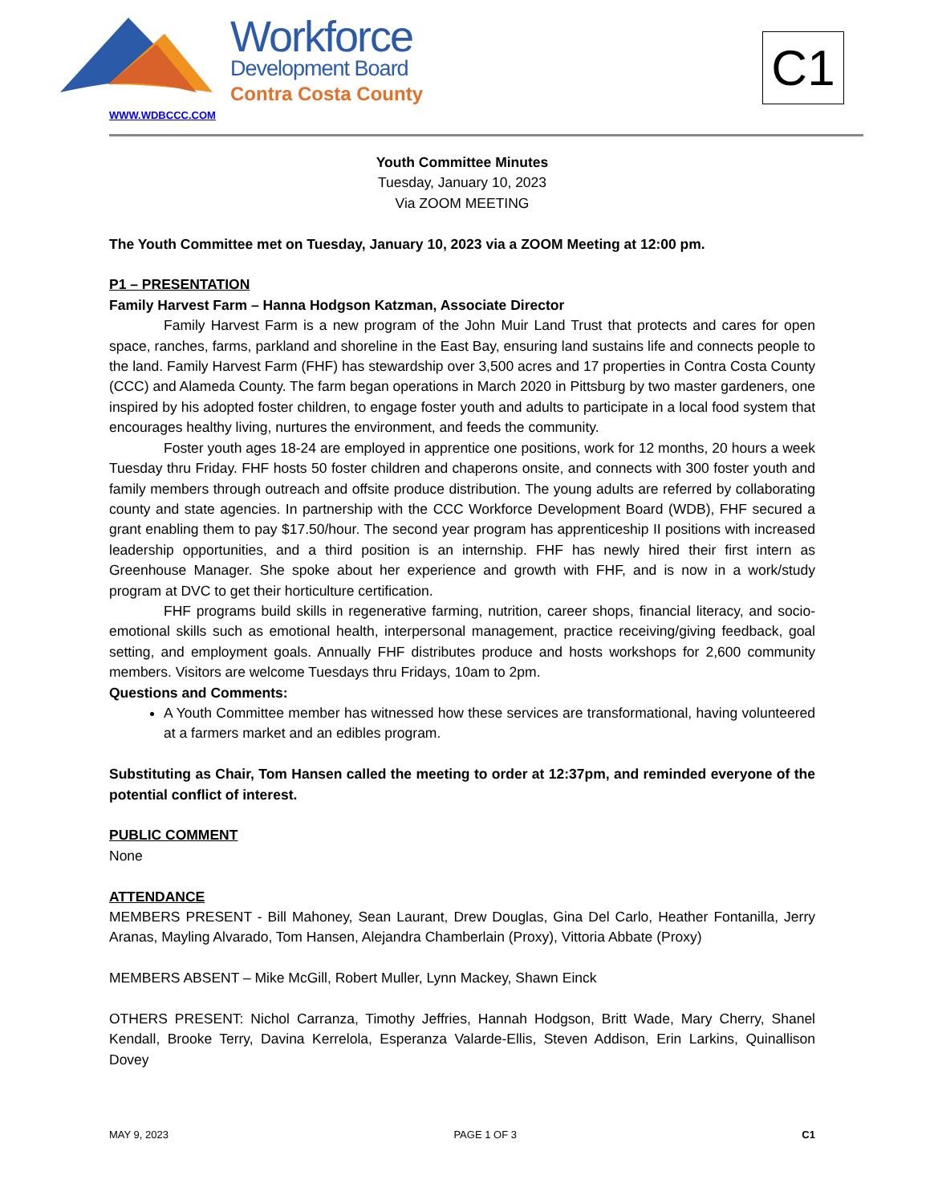Workforce
Development Board
Contra Costa County
WWW.WDBCCC.COM
C1
Youth Committee Minutes
Tuesday, January 10, 2023
Via ZOOM MEETING
The Youth Committee met on Tuesday, January 10, 2023 via a ZOOM Meeting at 12:00 pm.
P1 – PRESENTATION
Family Harvest Farm – Hanna Hodgson Katzman, Associate Director
Family Harvest Farm is a new program of the John Muir Land Trust that protects and cares for open space, ranches, farms, parkland and shoreline in the East Bay, ensuring land sustains life and connects people to the land. Family Harvest Farm (FHF) has stewardship over 3,500 acres and 17 properties in Contra Costa County (CCC) and Alameda County. The farm began operations in March 2020 in Pittsburg by two master gardeners, one inspired by his adopted foster children, to engage foster youth and adults to participate in a local food system that encourages healthy living, nurtures the environment, and feeds the community.
Foster youth ages 18-24 are employed in apprentice one positions, work for 12 months, 20 hours a week Tuesday thru Friday. FHF hosts 50 foster children and chaperons onsite, and connects with 300 foster youth and family members through outreach and offsite produce distribution. The young adults are referred by collaborating county and state agencies. In partnership with the CCC Workforce Development Board (WDB), FHF secured a grant enabling them to pay $17.50/hour. The second year program has apprenticeship II positions with increased leadership opportunities, and a third position is an internship. FHF has newly hired their first intern as Greenhouse Manager. She spoke about her experience and growth with FHF, and is now in a work/study program at DVC to get their horticulture certification.
FHF programs build skills in regenerative farming, nutrition, career shops, financial literacy, and socio- emotional skills such as emotional health, interpersonal management, practice receiving/giving feedback, goal setting, and employment goals. Annually FHF distributes produce and hosts workshops for 2,600 community members. Visitors are welcome Tuesdays thru Fridays, 10am to 2pm.
Questions and Comments:
A Youth Committee member has witnessed how these services are transformational, having volunteered at a farmers market and an edibles program.
Substituting as Chair, Tom Hansen called the meeting to order at 12:37pm, and reminded everyone of the potential conflict of interest.
PUBLIC COMMENT
None
ATTENDANCE
MEMBERS PRESENT - Bill Mahoney, Sean Laurant, Drew Douglas, Gina Del Carlo, Heather Fontanilla, Jerry Aranas, Mayling Alvarado, Tom Hansen, Alejandra Chamberlain (Proxy), Vittoria Abbate (Proxy)
MEMBERS ABSENT – Mike McGill, Robert Muller, Lynn Mackey, Shawn Einck
OTHERS PRESENT: Nichol Carranza, Timothy Jeffries, Hannah Hodgson, Britt Wade, Mary Cherry, Shanel Kendall, Brooke Terry, Davina Kerrelola, Esperanza Valarde-Ellis, Steven Addison, Erin Larkins, Quinallison Dovey
MAY 9, 2023 PAGE 1 OF 3 C1